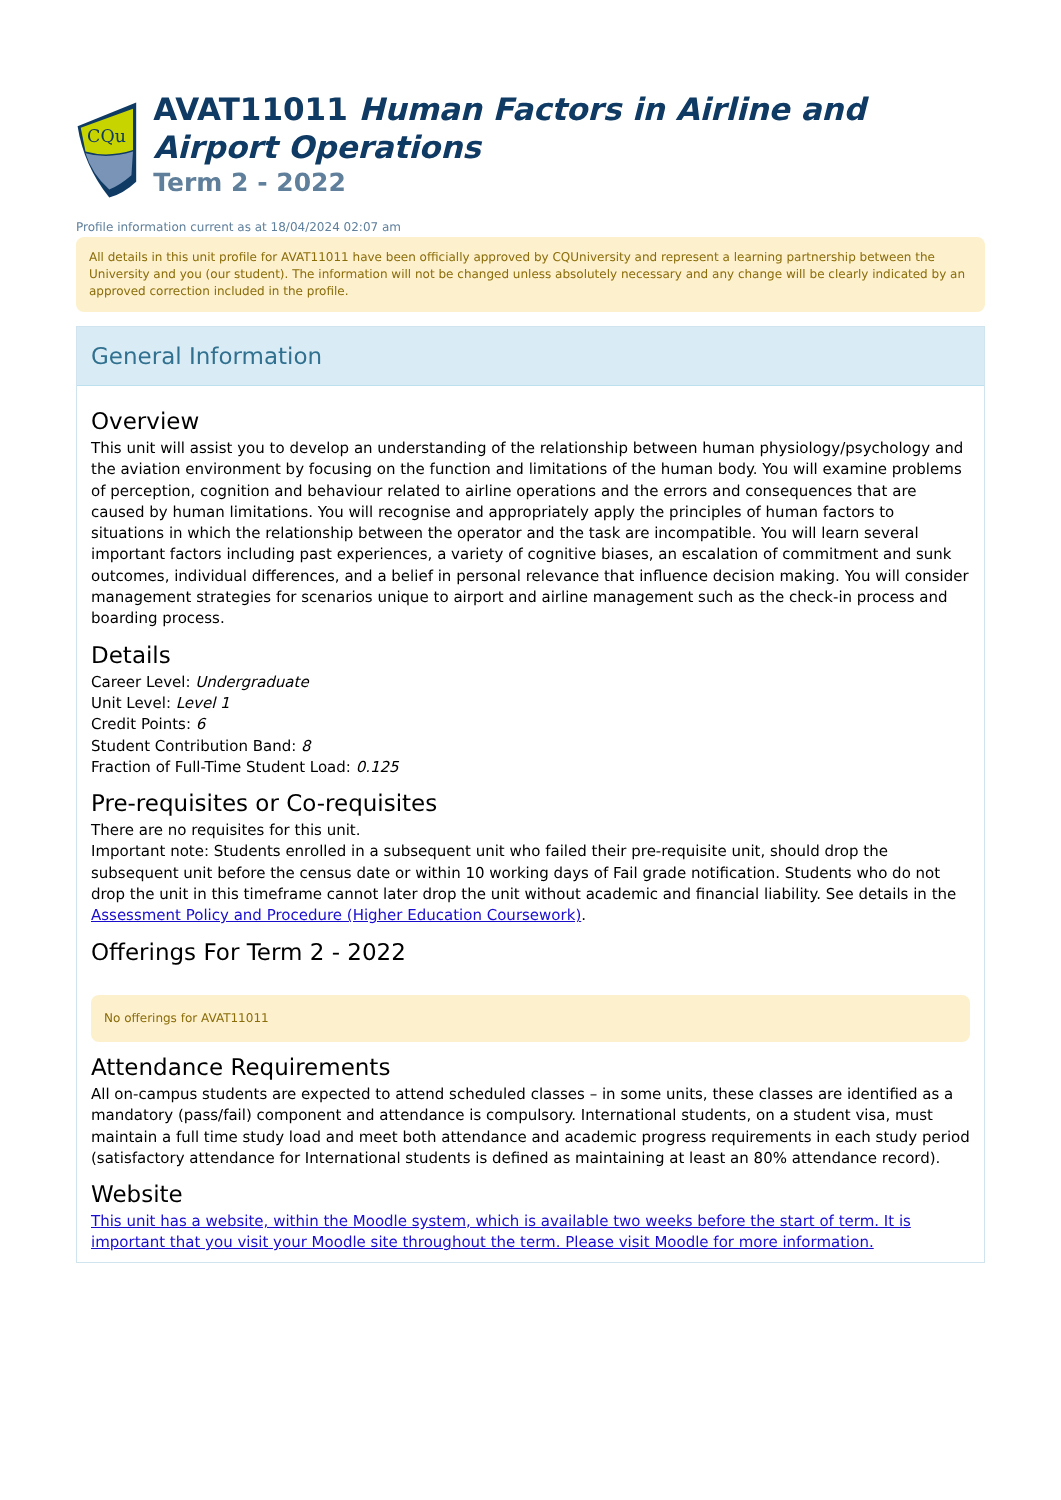CQu
AVAT11011 Human Factors in Airline and Airport Operations
Term 2 - 2022
Profile information current as at 18/04/2024 02:07 am
All details in this unit profile for AVAT11011 have been officially approved by CQUniversity and represent a learning partnership between the University and you (our student). The information will not be changed unless absolutely necessary and any change will be clearly indicated by an approved correction included in the profile.
General Information
Overview
This unit will assist you to develop an understanding of the relationship between human physiology/psychology and the aviation environment by focusing on the function and limitations of the human body. You will examine problems of perception, cognition and behaviour related to airline operations and the errors and consequences that are caused by human limitations. You will recognise and appropriately apply the principles of human factors to situations in which the relationship between the operator and the task are incompatible. You will learn several important factors including past experiences, a variety of cognitive biases, an escalation of commitment and sunk outcomes, individual differences, and a belief in personal relevance that influence decision making. You will consider management strategies for scenarios unique to airport and airline management such as the check-in process and boarding process.
Details
Career Level: Undergraduate
Unit Level: Level 1
Credit Points: 6
Student Contribution Band: 8
Fraction of Full-Time Student Load: 0.125
Pre-requisites or Co-requisites
There are no requisites for this unit.
Important note: Students enrolled in a subsequent unit who failed their pre-requisite unit, should drop the subsequent unit before the census date or within 10 working days of Fail grade notification. Students who do not drop the unit in this timeframe cannot later drop the unit without academic and financial liability. See details in the Assessment Policy and Procedure (Higher Education Coursework).
Offerings For Term 2 - 2022
No offerings for AVAT11011
Attendance Requirements
All on-campus students are expected to attend scheduled classes – in some units, these classes are identified as a mandatory (pass/fail) component and attendance is compulsory. International students, on a student visa, must maintain a full time study load and meet both attendance and academic progress requirements in each study period (satisfactory attendance for International students is defined as maintaining at least an 80% attendance record).
Website
This unit has a website, within the Moodle system, which is available two weeks before the start of term. It is important that you visit your Moodle site throughout the term. Please visit Moodle for more information.